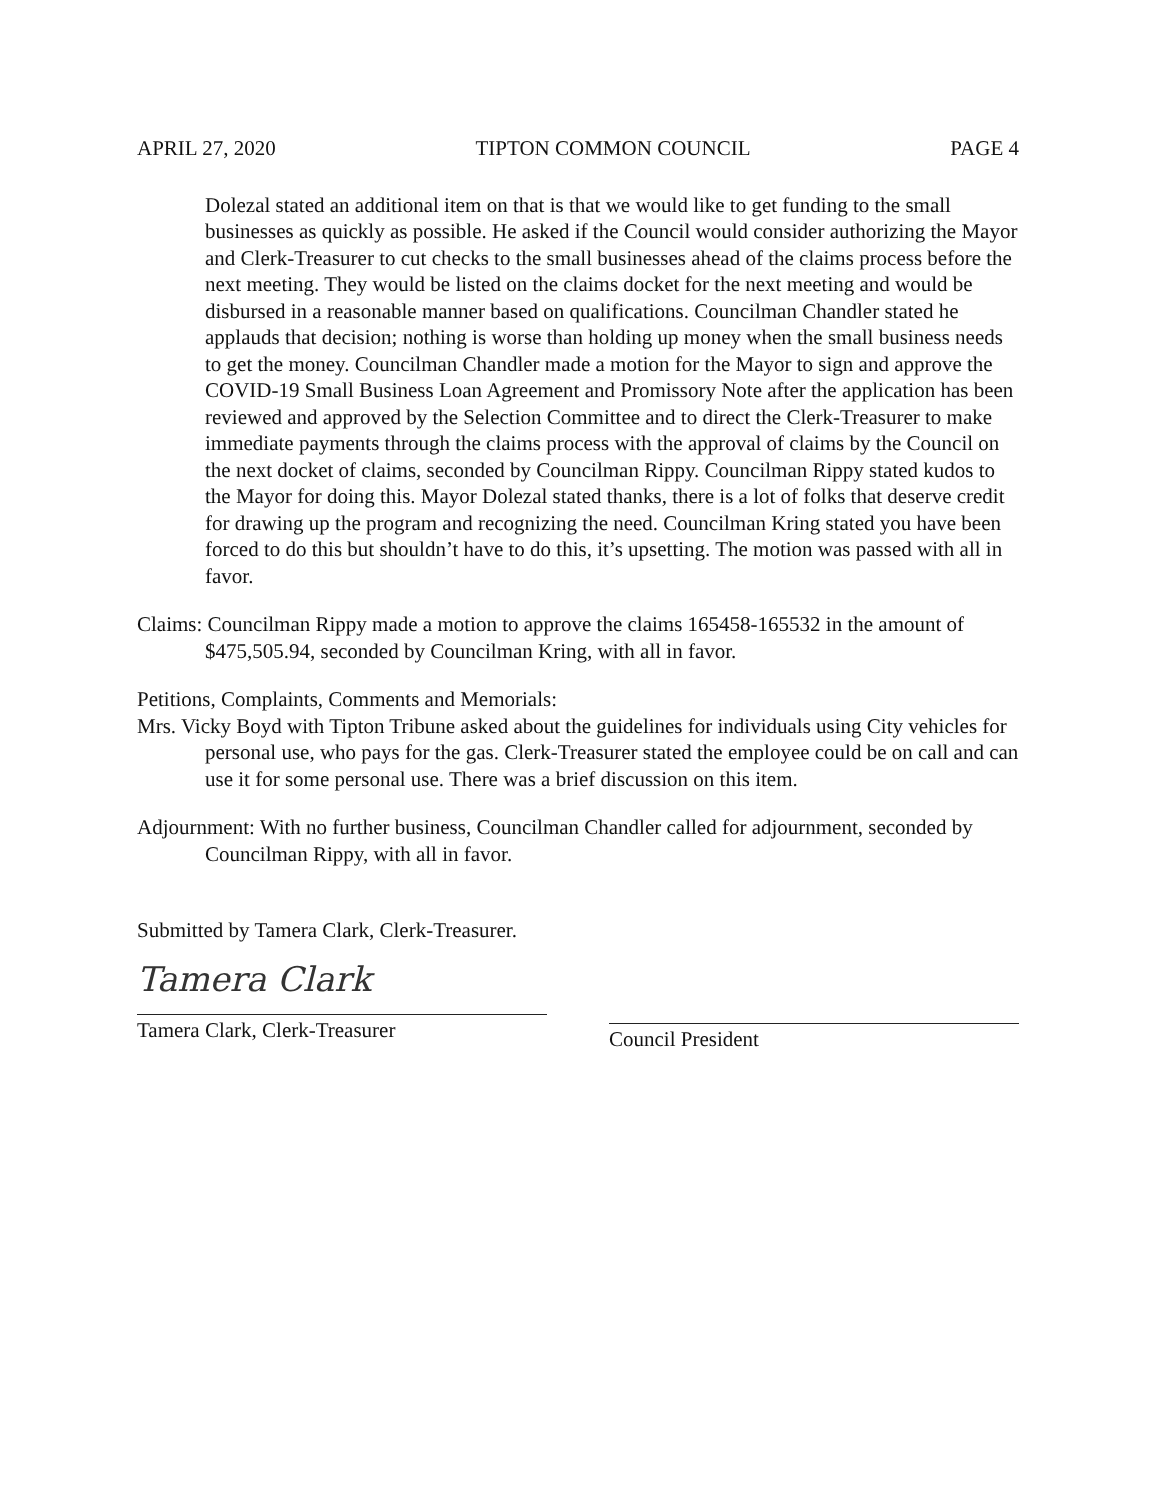APRIL 27, 2020 TIPTON COMMON COUNCIL PAGE 4
Dolezal stated an additional item on that is that we would like to get funding to the small businesses as quickly as possible. He asked if the Council would consider authorizing the Mayor and Clerk-Treasurer to cut checks to the small businesses ahead of the claims process before the next meeting. They would be listed on the claims docket for the next meeting and would be disbursed in a reasonable manner based on qualifications. Councilman Chandler stated he applauds that decision; nothing is worse than holding up money when the small business needs to get the money. Councilman Chandler made a motion for the Mayor to sign and approve the COVID-19 Small Business Loan Agreement and Promissory Note after the application has been reviewed and approved by the Selection Committee and to direct the Clerk-Treasurer to make immediate payments through the claims process with the approval of claims by the Council on the next docket of claims, seconded by Councilman Rippy. Councilman Rippy stated kudos to the Mayor for doing this. Mayor Dolezal stated thanks, there is a lot of folks that deserve credit for drawing up the program and recognizing the need. Councilman Kring stated you have been forced to do this but shouldn’t have to do this, it’s upsetting. The motion was passed with all in favor.
Claims: Councilman Rippy made a motion to approve the claims 165458-165532 in the amount of $475,505.94, seconded by Councilman Kring, with all in favor.
Petitions, Complaints, Comments and Memorials:
Mrs. Vicky Boyd with Tipton Tribune asked about the guidelines for individuals using City vehicles for personal use, who pays for the gas. Clerk-Treasurer stated the employee could be on call and can use it for some personal use. There was a brief discussion on this item.
Adjournment: With no further business, Councilman Chandler called for adjournment, seconded by Councilman Rippy, with all in favor.
Submitted by Tamera Clark, Clerk-Treasurer.
Tamera Clark
Tamera Clark, Clerk-Treasurer
Council President